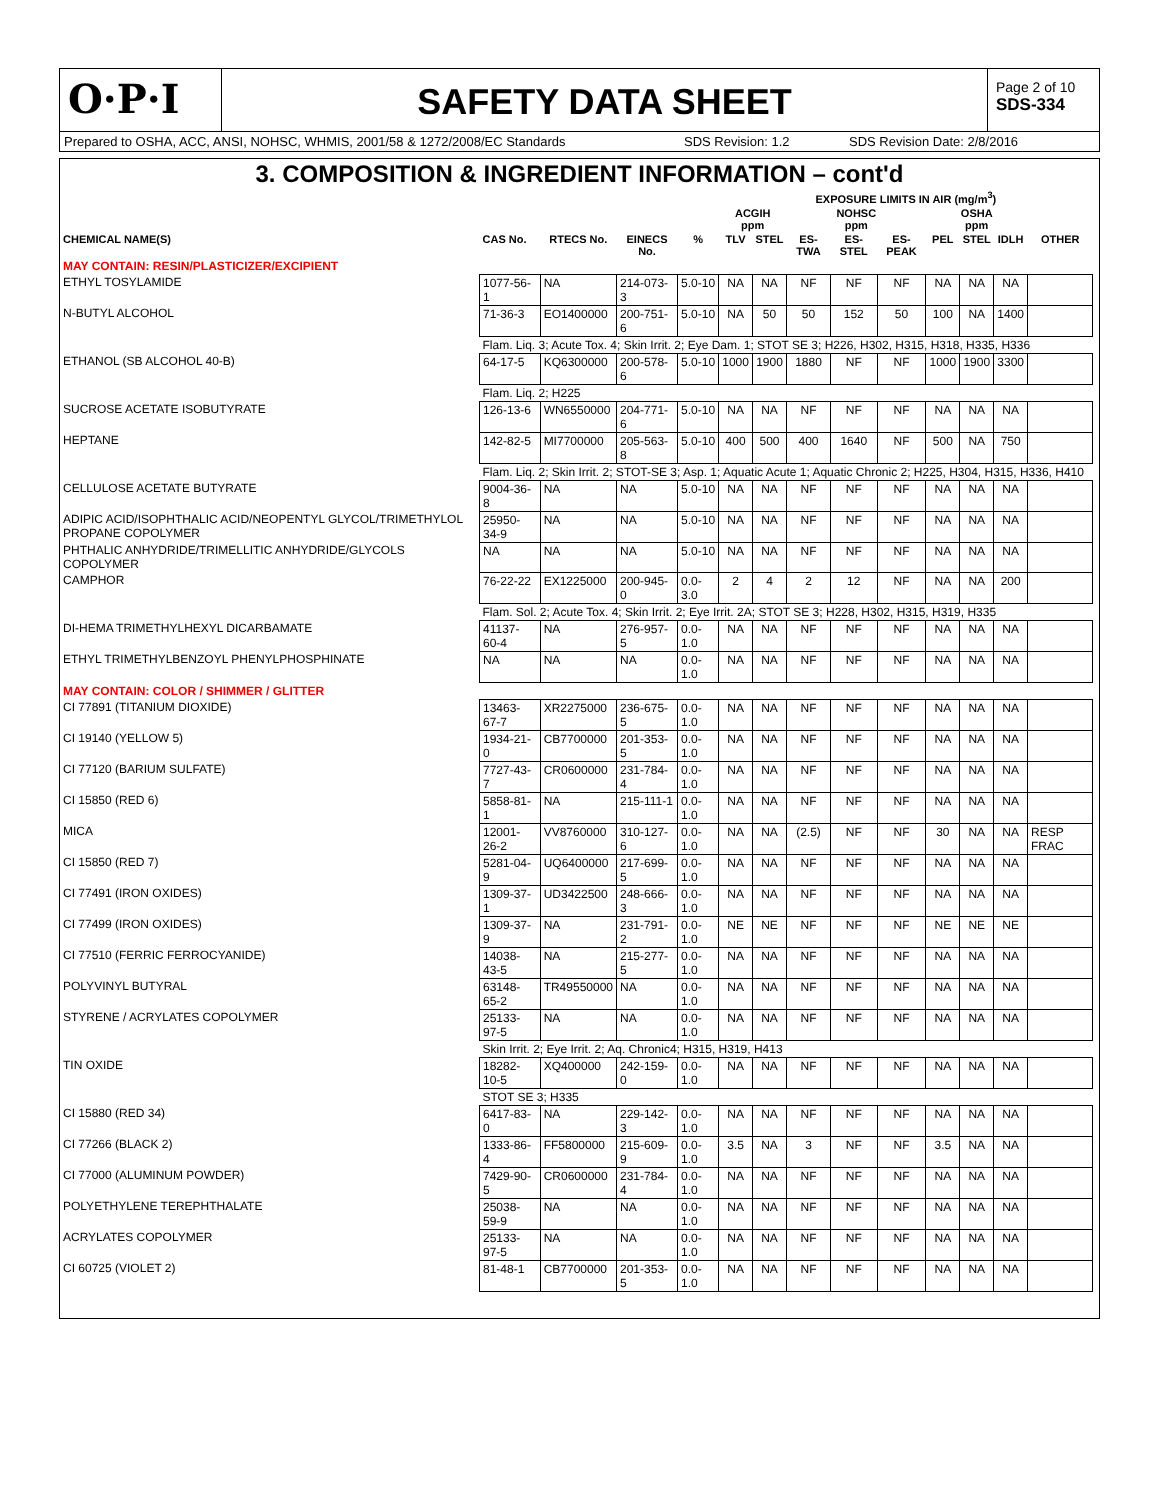O·P·I
SAFETY DATA SHEET
Page 2 of 10
SDS-334
Prepared to OSHA, ACC, ANSI, NOHSC, WHMIS, 2001/58 & 1272/2008/EC Standards SDS Revision: 1.2 SDS Revision Date: 2/8/2016
| 3. COMPOSITION & INGREDIENT INFORMATION – cont'd | | | | | | | | | | | | | | |
| | | | | | EXPOSURE LIMITS IN AIR (mg/m<sup>3</sup>) | | | | | | | | | |
| | | | | | ACGIH ppm | | NOHSC ppm | | | OSHA ppm | | | | |
| CHEMICAL NAME(S) | CAS No. | RTECS No. | EINECS No. | % | TLV | STEL | ES-TWA | ES-STEL | ES-PEAK | PEL | STEL | IDLH | OTHER | |
| MAY CONTAIN: RESIN/PLASTICIZER/EXCIPIENT | | | | | | | | | | | | | | |
| ETHYL TOSYLAMIDE | 1077-56-1 | NA | 214-073-3 | 5.0-10 | NA | NA | NF | NF | NF | NA | NA | NA | | |
| N-BUTYL ALCOHOL | 71-36-3 | EO1400000 | 200-751-6 | 5.0-10 | NA | 50 | 50 | 152 | 50 | 100 | NA | 1400 | | |
| | Flam. Liq. 3; Acute Tox. 4; Skin Irrit. 2; Eye Dam. 1; STOT SE 3; H226, H302, H315, H318, H335, H336 | | | | | | | | | | | | | |
| ETHANOL (SB ALCOHOL 40-B) | 64-17-5 | KQ6300000 | 200-578-6 | 5.0-10 | 1000 | 1900 | 1880 | NF | NF | 1000 | 1900 | 3300 | | |
| | Flam. Liq. 2; H225 | | | | | | | | | | | | | |
| SUCROSE ACETATE ISOBUTYRATE | 126-13-6 | WN6550000 | 204-771-6 | 5.0-10 | NA | NA | NF | NF | NF | NA | NA | NA | | |
| HEPTANE | 142-82-5 | MI7700000 | 205-563-8 | 5.0-10 | 400 | 500 | 400 | 1640 | NF | 500 | NA | 750 | | |
| | Flam. Liq. 2; Skin Irrit. 2; STOT-SE 3; Asp. 1; Aquatic Acute 1; Aquatic Chronic 2; H225, H304, H315, H336, H410 | | | | | | | | | | | | | |
| CELLULOSE ACETATE BUTYRATE | 9004-36-8 | NA | NA | 5.0-10 | NA | NA | NF | NF | NF | NA | NA | NA | | |
| ADIPIC ACID/ISOPHTHALIC ACID/NEOPENTYL GLYCOL/TRIMETHYLOL PROPANE COPOLYMER | 25950-34-9 | NA | NA | 5.0-10 | NA | NA | NF | NF | NF | NA | NA | NA | | |
| PHTHALIC ANHYDRIDE/TRIMELLITIC ANHYDRIDE/GLYCOLS COPOLYMER | NA | NA | NA | 5.0-10 | NA | NA | NF | NF | NF | NA | NA | NA | | |
| CAMPHOR | 76-22-22 | EX1225000 | 200-945-0 | 0.0- 3.0 | 2 | 4 | 2 | 12 | NF | NA | NA | 200 | | |
| | Flam. Sol. 2; Acute Tox. 4; Skin Irrit. 2; Eye Irrit. 2A; STOT SE 3; H228, H302, H315, H319, H335 | | | | | | | | | | | | | |
| DI-HEMA TRIMETHYLHEXYL DICARBAMATE | 41137-60-4 | NA | 276-957-5 | 0.0-1.0 | NA | NA | NF | NF | NF | NA | NA | NA | | |
| ETHYL TRIMETHYLBENZOYL PHENYLPHOSPHINATE | NA | NA | NA | 0.0-1.0 | NA | NA | NF | NF | NF | NA | NA | NA | | |
| MAY CONTAIN: COLOR / SHIMMER / GLITTER | | | | | | | | | | | | | | |
| CI 77891 (TITANIUM DIOXIDE) | 13463-67-7 | XR2275000 | 236-675-5 | 0.0-1.0 | NA | NA | NF | NF | NF | NA | NA | NA | | |
| CI 19140 (YELLOW 5) | 1934-21-0 | CB7700000 | 201-353-5 | 0.0-1.0 | NA | NA | NF | NF | NF | NA | NA | NA | | |
| CI 77120 (BARIUM SULFATE) | 7727-43-7 | CR0600000 | 231-784-4 | 0.0-1.0 | NA | NA | NF | NF | NF | NA | NA | NA | | |
| CI 15850 (RED 6) | 5858-81-1 | NA | 215-111-1 | 0.0-1.0 | NA | NA | NF | NF | NF | NA | NA | NA | | |
| MICA | 12001-26-2 | VV8760000 | 310-127-6 | 0.0-1.0 | NA | NA | (2.5) | NF | NF | 30 | NA | NA | RESP FRAC | |
| CI 15850 (RED 7) | 5281-04-9 | UQ6400000 | 217-699-5 | 0.0-1.0 | NA | NA | NF | NF | NF | NA | NA | NA | | |
| CI 77491 (IRON OXIDES) | 1309-37-1 | UD3422500 | 248-666-3 | 0.0-1.0 | NA | NA | NF | NF | NF | NA | NA | NA | | |
| CI 77499 (IRON OXIDES) | 1309-37-9 | NA | 231-791-2 | 0.0-1.0 | NE | NE | NF | NF | NF | NE | NE | NE | | |
| CI 77510 (FERRIC FERROCYANIDE) | 14038-43-5 | NA | 215-277-5 | 0.0-1.0 | NA | NA | NF | NF | NF | NA | NA | NA | | |
| POLYVINYL BUTYRAL | 63148-65-2 | TR49550000 | NA | 0.0-1.0 | NA | NA | NF | NF | NF | NA | NA | NA | | |
| STYRENE / ACRYLATES COPOLYMER | 25133-97-5 | NA | NA | 0.0-1.0 | NA | NA | NF | NF | NF | NA | NA | NA | | |
| | Skin Irrit. 2; Eye Irrit. 2; Aq. Chronic4; H315, H319, H413 | | | | | | | | | | | | | |
| TIN OXIDE | 18282-10-5 | XQ400000 | 242-159-0 | 0.0-1.0 | NA | NA | NF | NF | NF | NA | NA | NA | | |
| | STOT SE 3; H335 | | | | | | | | | | | | | |
| CI 15880 (RED 34) | 6417-83-0 | NA | 229-142-3 | 0.0-1.0 | NA | NA | NF | NF | NF | NA | NA | NA | | |
| CI 77266 (BLACK 2) | 1333-86-4 | FF5800000 | 215-609-9 | 0.0-1.0 | 3.5 | NA | 3 | NF | NF | 3.5 | NA | NA | | |
| CI 77000 (ALUMINUM POWDER) | 7429-90-5 | CR0600000 | 231-784-4 | 0.0-1.0 | NA | NA | NF | NF | NF | NA | NA | NA | | |
| POLYETHYLENE TEREPHTHALATE | 25038-59-9 | NA | NA | 0.0-1.0 | NA | NA | NF | NF | NF | NA | NA | NA | | |
| ACRYLATES COPOLYMER | 25133-97-5 | NA | NA | 0.0-1.0 | NA | NA | NF | NF | NF | NA | NA | NA | | |
| CI 60725 (VIOLET 2) | 81-48-1 | CB7700000 | 201-353-5 | 0.0-1.0 | NA | NA | NF | NF | NF | NA | NA | NA | | |